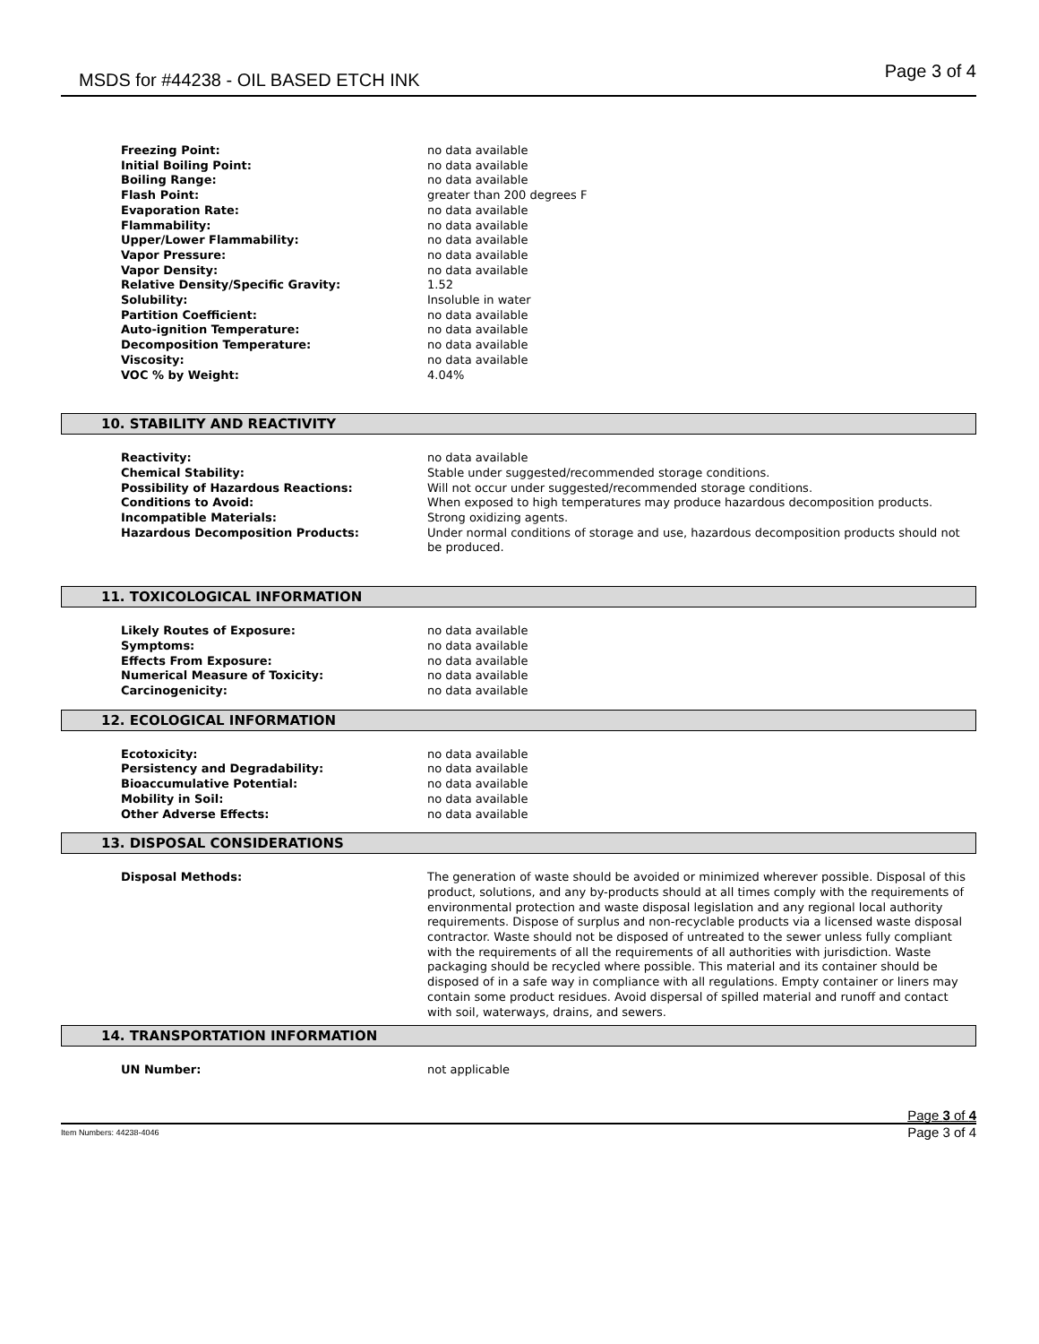MSDS for #44238 - OIL BASED ETCH INK Page 3 of 4
| Freezing Point: | no data available |
| Initial Boiling Point: | no data available |
| Boiling Range: | no data available |
| Flash Point: | greater than 200 degrees F |
| Evaporation Rate: | no data available |
| Flammability: | no data available |
| Upper/Lower Flammability: | no data available |
| Vapor Pressure: | no data available |
| Vapor Density: | no data available |
| Relative Density/Specific Gravity: | 1.52 |
| Solubility: | Insoluble in water |
| Partition Coefficient: | no data available |
| Auto-ignition Temperature: | no data available |
| Decomposition Temperature: | no data available |
| Viscosity: | no data available |
| VOC % by Weight: | 4.04% |
10. STABILITY AND REACTIVITY
| Reactivity: | no data available |
| Chemical Stability: | Stable under suggested/recommended storage conditions. |
| Possibility of Hazardous Reactions: | Will not occur under suggested/recommended storage conditions. |
| Conditions to Avoid: | When exposed to high temperatures may produce hazardous decomposition products. |
| Incompatible Materials: | Strong oxidizing agents. |
| Hazardous Decomposition Products: | Under normal conditions of storage and use, hazardous decomposition products should not be produced. |
11. TOXICOLOGICAL INFORMATION
| Likely Routes of Exposure: | no data available |
| Symptoms: | no data available |
| Effects From Exposure: | no data available |
| Numerical Measure of Toxicity: | no data available |
| Carcinogenicity: | no data available |
12. ECOLOGICAL INFORMATION
| Ecotoxicity: | no data available |
| Persistency and Degradability: | no data available |
| Bioaccumulative Potential: | no data available |
| Mobility in Soil: | no data available |
| Other Adverse Effects: | no data available |
13. DISPOSAL CONSIDERATIONS
| Disposal Methods: | The generation of waste should be avoided or minimized wherever possible. Disposal of this product, solutions, and any by-products should at all times comply with the requirements of environmental protection and waste disposal legislation and any regional local authority requirements. Dispose of surplus and non-recyclable products via a licensed waste disposal contractor. Waste should not be disposed of untreated to the sewer unless fully compliant with the requirements of all the requirements of all authorities with jurisdiction. Waste packaging should be recycled where possible. This material and its container should be disposed of in a safe way in compliance with all regulations. Empty container or liners may contain some product residues. Avoid dispersal of spilled material and runoff and contact with soil, waterways, drains, and sewers. |
14. TRANSPORTATION INFORMATION
| UN Number: | not applicable |
Page 3 of 4
Item Numbers: 44238-4046 Page 3 of 4